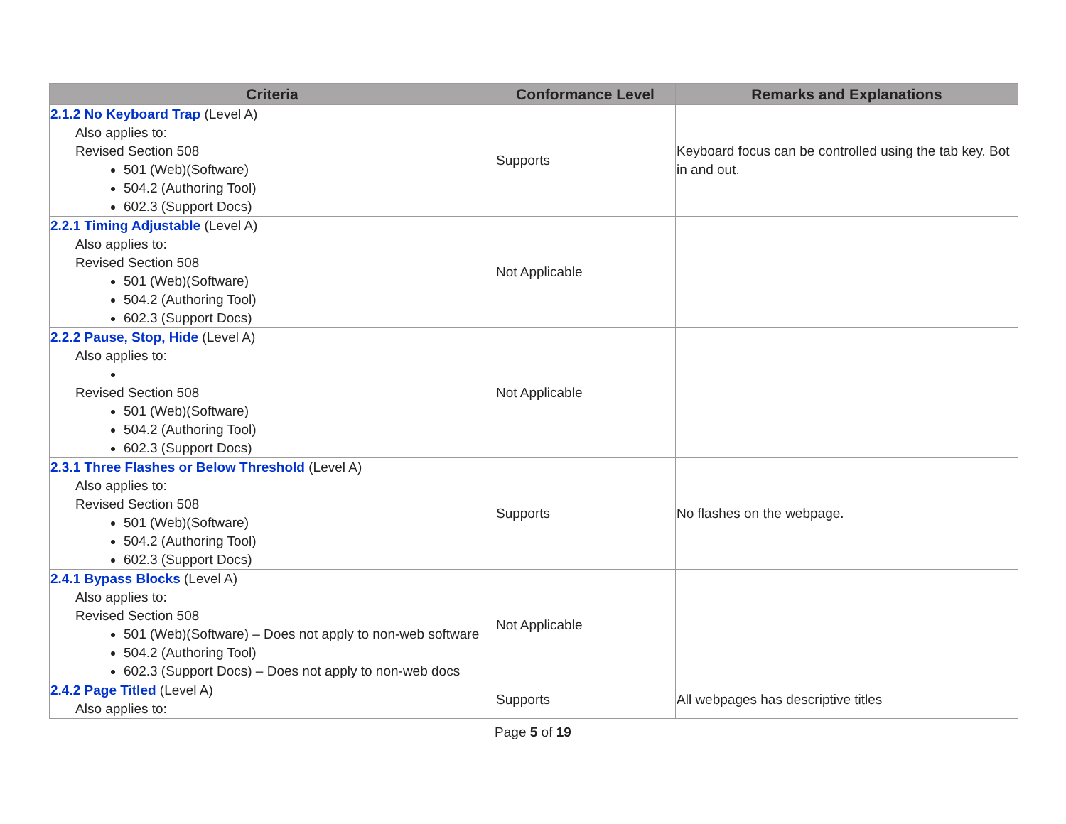| Criteria | Conformance Level | Remarks and Explanations |
| --- | --- | --- |
| 2.1.2 No Keyboard Trap (Level A) Also applies to: Revised Section 508 501 (Web)(Software) 504.2 (Authoring Tool) 602.3 (Support Docs) | Supports | Keyboard focus can be controlled using the tab key. Bot in and out. |
| 2.2.1 Timing Adjustable (Level A) Also applies to: Revised Section 508 501 (Web)(Software) 504.2 (Authoring Tool) 602.3 (Support Docs) | Not Applicable | |
| 2.2.2 Pause, Stop, Hide (Level A) Also applies to: Revised Section 508 501 (Web)(Software) 504.2 (Authoring Tool) 602.3 (Support Docs) | Not Applicable | |
| 2.3.1 Three Flashes or Below Threshold (Level A) Also applies to: Revised Section 508 501 (Web)(Software) 504.2 (Authoring Tool) 602.3 (Support Docs) | Supports | No flashes on the webpage. |
| 2.4.1 Bypass Blocks (Level A) Also applies to: Revised Section 508 501 (Web)(Software) – Does not apply to non-web software 504.2 (Authoring Tool) 602.3 (Support Docs) – Does not apply to non-web docs | Not Applicable | |
| 2.4.2 Page Titled (Level A) Also applies to: | Supports | All webpages has descriptive titles |
Page 5 of 19